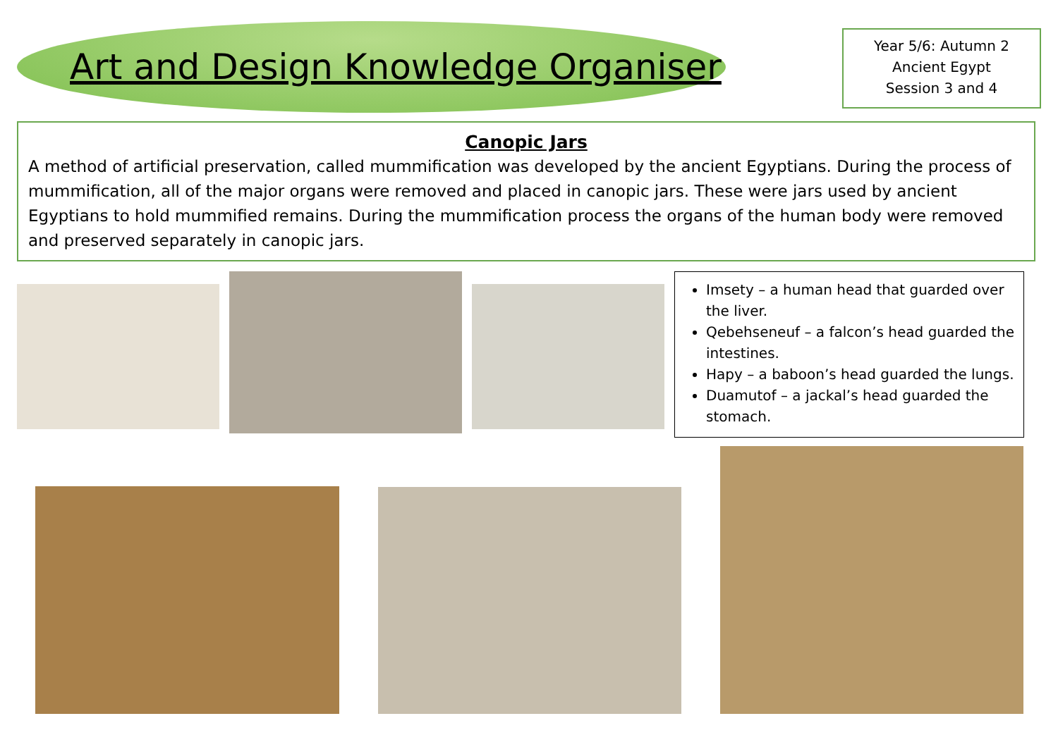Art and Design Knowledge Organiser
Year 5/6: Autumn 2
Ancient Egypt
Session 3 and 4
Canopic Jars
A method of artificial preservation, called mummification was developed by the ancient Egyptians. During the process of mummification, all of the major organs were removed and placed in canopic jars. These were jars used by ancient Egyptians to hold mummified remains. During the mummification process the organs of the human body were removed and preserved separately in canopic jars.
Imsety – a human head that guarded over the liver.
Qebehseneuf – a falcon’s head guarded the intestines.
Hapy – a baboon’s head guarded the lungs.
Duamutof – a jackal’s head guarded the stomach.